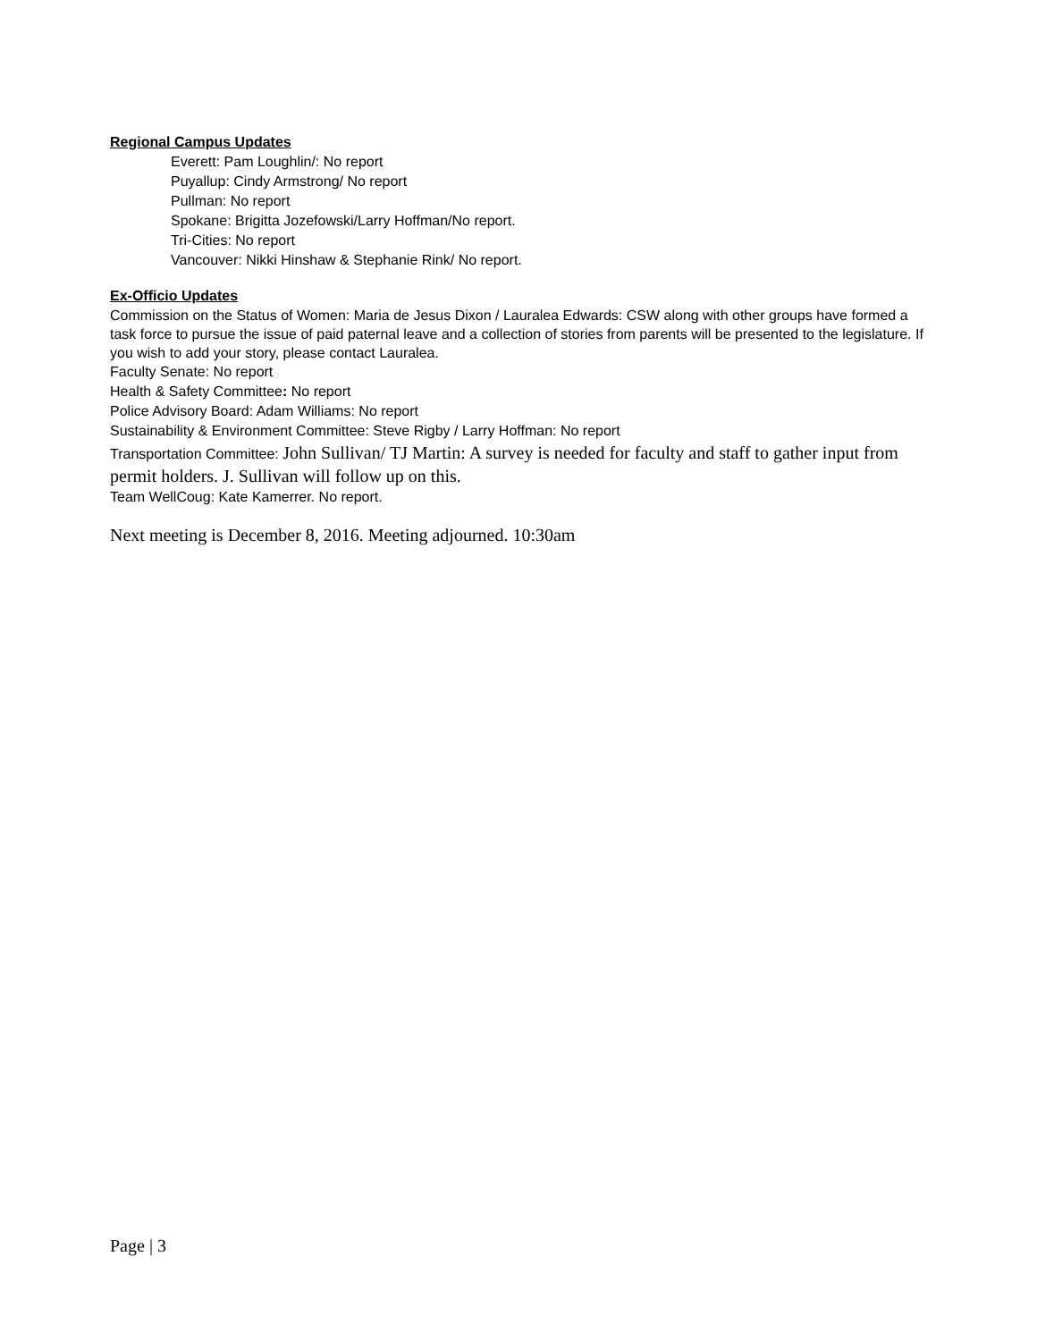Regional Campus Updates
Everett: Pam Loughlin/: No report
Puyallup: Cindy Armstrong/ No report
Pullman: No report
Spokane: Brigitta Jozefowski/Larry Hoffman/No report.
Tri-Cities: No report
Vancouver: Nikki Hinshaw & Stephanie Rink/ No report.
Ex-Officio Updates
Commission on the Status of Women: Maria de Jesus Dixon / Lauralea Edwards: CSW along with other groups have formed a task force to pursue the issue of paid paternal leave and a collection of stories from parents will be presented to the legislature. If you wish to add your story, please contact Lauralea.
Faculty Senate: No report
Health & Safety Committee: No report
Police Advisory Board: Adam Williams: No report
Sustainability & Environment Committee: Steve Rigby / Larry Hoffman: No report
Transportation Committee: John Sullivan/ TJ Martin: A survey is needed for faculty and staff to gather input from permit holders. J. Sullivan will follow up on this.
Team WellCoug: Kate Kamerrer. No report.
Next meeting is December 8, 2016. Meeting adjourned. 10:30am
Page | 3